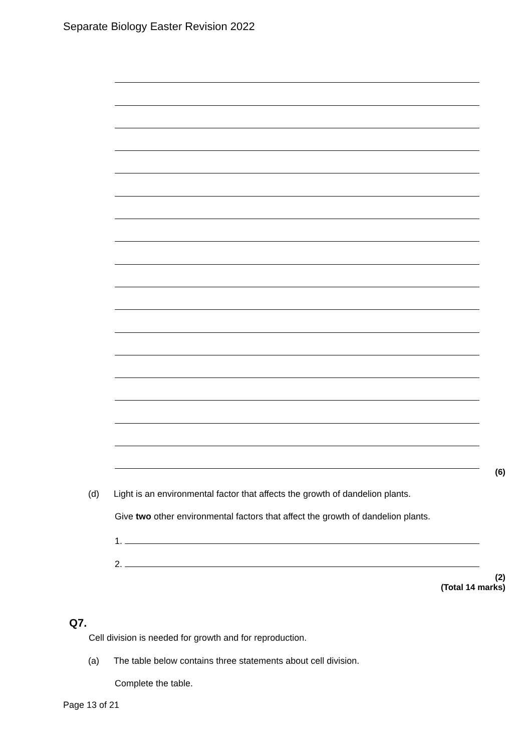Separate Biology Easter Revision 2022
(6)
(d)
Light is an environmental factor that affects the growth of dandelion plants.
Give two other environmental factors that affect the growth of dandelion plants.
1.
2.
(2)
(Total 14 marks)
Q7.
Cell division is needed for growth and for reproduction.
(a)
The table below contains three statements about cell division.
Complete the table.
Page 13 of 21